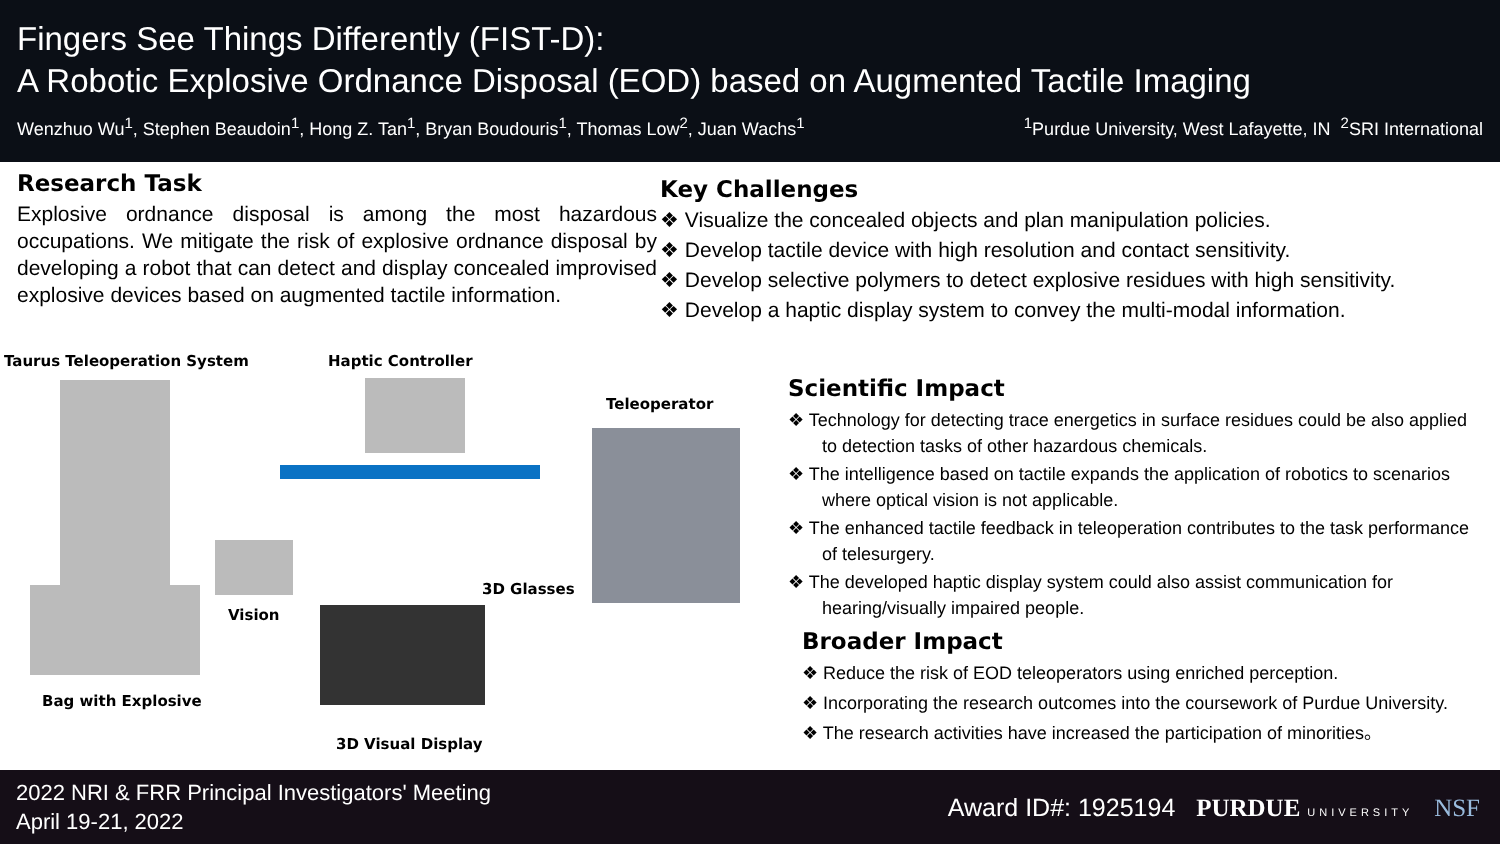Fingers See Things Differently (FIST-D):
A Robotic Explosive Ordnance Disposal (EOD) based on Augmented Tactile Imaging
Wenzhuo Wu<sup>1</sup>, Stephen Beaudoin<sup>1</sup>, Hong Z. Tan<sup>1</sup>, Bryan Boudouris<sup>1</sup>, Thomas Low<sup>2</sup>, Juan Wachs<sup>1</sup><sup>1</sup>Purdue University, West Lafayette, IN <sup>2</sup>SRI International
Research Task
Explosive ordnance disposal is among the most hazardous occupations. We mitigate the risk of explosive ordnance disposal by developing a robot that can detect and display concealed improvised explosive devices based on augmented tactile information.
Key Challenges
❖ Visualize the concealed objects and plan manipulation policies.
❖ Develop tactile device with high resolution and contact sensitivity.
❖ Develop selective polymers to detect explosive residues with high sensitivity.
❖ Develop a haptic display system to convey the multi-modal information.
Taurus Teleoperation System Haptic Controller
Teleoperator
Vision
3D Glasses
Bag with Explosive
3D Visual Display
Scientific Impact
❖ Technology for detecting trace energetics in surface residues could be also applied to detection tasks of other hazardous chemicals.
❖ The intelligence based on tactile expands the application of robotics to scenarios where optical vision is not applicable.
❖ The enhanced tactile feedback in teleoperation contributes to the task performance of telesurgery.
❖ The developed haptic display system could also assist communication for hearing/visually impaired people.
Broader Impact
❖ Reduce the risk of EOD teleoperators using enriched perception.
❖ Incorporating the research outcomes into the coursework of Purdue University.
❖ The research activities have increased the participation of minorities。
2022 NRI & FRR Principal Investigators' Meeting
April 19-21, 2022
Award ID#: 1925194 PURDUE UNIVERSITY NSF